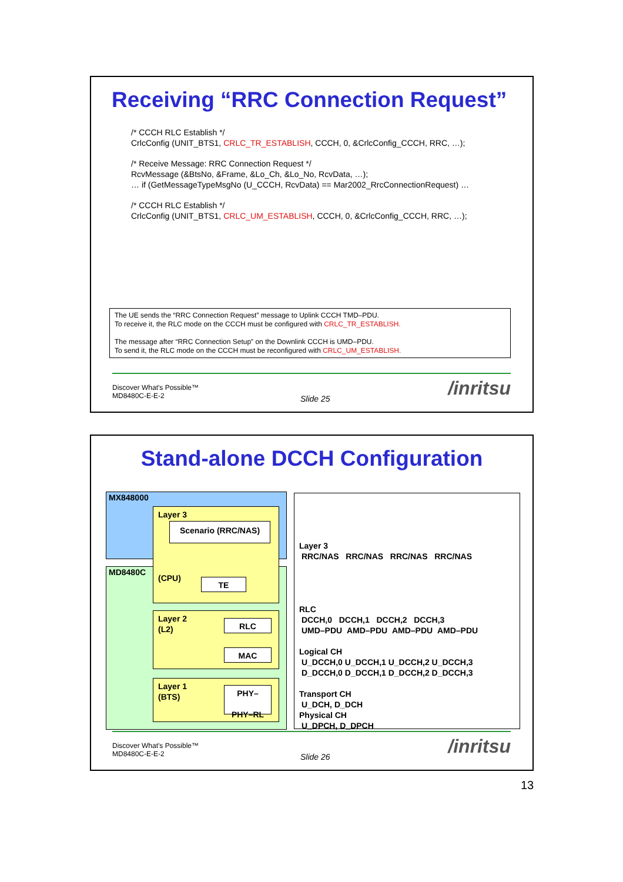Receiving “RRC Connection Request”
/* CCCH RLC Establish */
CrlcConfig (UNIT_BTS1, CRLC_TR_ESTABLISH, CCCH, 0, &CrlcConfig_CCCH, RRC, …);
/* Receive Message: RRC Connection Request */
RcvMessage (&BtsNo, &Frame, &Lo_Ch, &Lo_No, RcvData, …);
… if (GetMessageTypeMsgNo (U_CCCH, RcvData) == Mar2002_RrcConnectionRequest) …
/* CCCH RLC Establish */
CrlcConfig (UNIT_BTS1, CRLC_UM_ESTABLISH, CCCH, 0, &CrlcConfig_CCCH, RRC, …);
The UE sends the “RRC Connection Request” message to Uplink CCCH TMD–PDU.
To receive it, the RLC mode on the CCCH must be configured with CRLC_TR_ESTABLISH.
The message after “RRC Connection Setup” on the Downlink CCCH is UMD–PDU.
To send it, the RLC mode on the CCCH must be reconfigured with CRLC_UM_ESTABLISH.
Discover What's Possible™
MD8480C-E-E-2
Slide 25 /inritsu
Stand-alone DCCH Configuration
MX848000
MD8480C
Layer 3
(CPU)
Scenario (RRC/NAS)
TE
Layer 2
(L2)
RLC
MAC
Layer 1
(BTS)
PHY–
PHY–RL
Layer 3
RRC/NAS RRC/NAS RRC/NAS RRC/NAS
RLC
DCCH,0 DCCH,1 DCCH,2 DCCH,3
UMD–PDU AMD–PDU AMD–PDU AMD–PDU
Logical CH
U_DCCH,0 U_DCCH,1 U_DCCH,2 U_DCCH,3
D_DCCH,0 D_DCCH,1 D_DCCH,2 D_DCCH,3
Transport CH
U_DCH, D_DCH
Physical CH
U_DPCH, D_DPCH
Discover What's Possible™
MD8480C-E-E-2
Slide 26 /inritsu
13